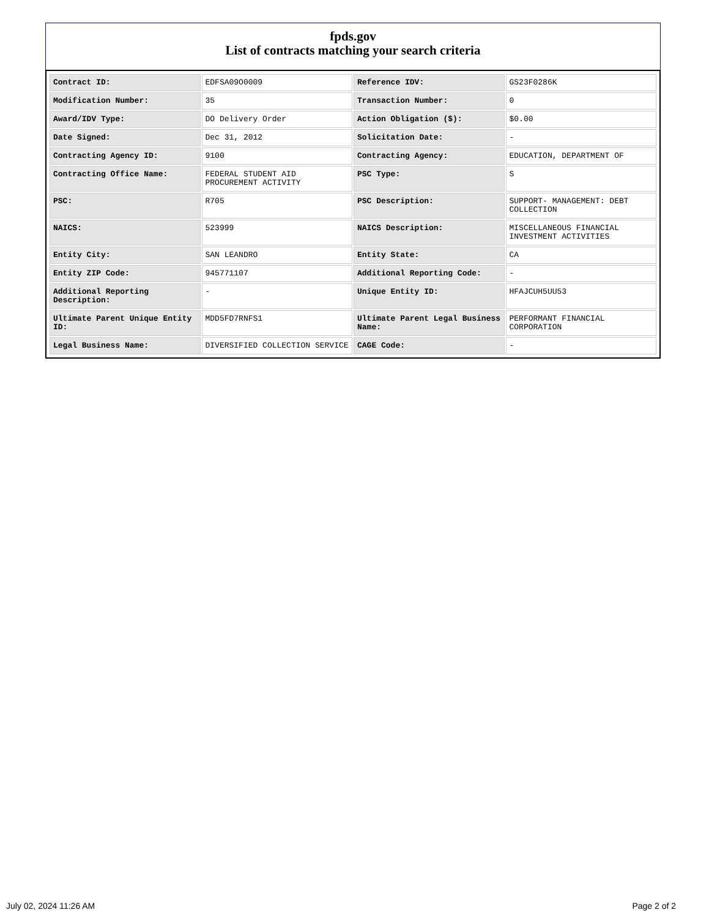fpds.gov
List of contracts matching your search criteria
| Contract ID: | EDFSA09O0009 | Reference IDV: | GS23F0286K |
| Modification Number: | 35 | Transaction Number: | 0 |
| Award/IDV Type: | DO Delivery Order | Action Obligation ($): | $0.00 |
| Date Signed: | Dec 31, 2012 | Solicitation Date: | - |
| Contracting Agency ID: | 9100 | Contracting Agency: | EDUCATION, DEPARTMENT OF |
| Contracting Office Name: | FEDERAL STUDENT AID PROCUREMENT ACTIVITY | PSC Type: | S |
| PSC: | R705 | PSC Description: | SUPPORT- MANAGEMENT: DEBT COLLECTION |
| NAICS: | 523999 | NAICS Description: | MISCELLANEOUS FINANCIAL INVESTMENT ACTIVITIES |
| Entity City: | SAN LEANDRO | Entity State: | CA |
| Entity ZIP Code: | 945771107 | Additional Reporting Code: | - |
| Additional Reporting Description: | - | Unique Entity ID: | HFAJCUH5UU53 |
| Ultimate Parent Unique Entity ID: | MDD5FD7RNFS1 | Ultimate Parent Legal Business Name: | PERFORMANT FINANCIAL CORPORATION |
| Legal Business Name: | DIVERSIFIED COLLECTION SERVICE | CAGE Code: | - |
July 02, 2024 11:26 AM Page 2 of 2